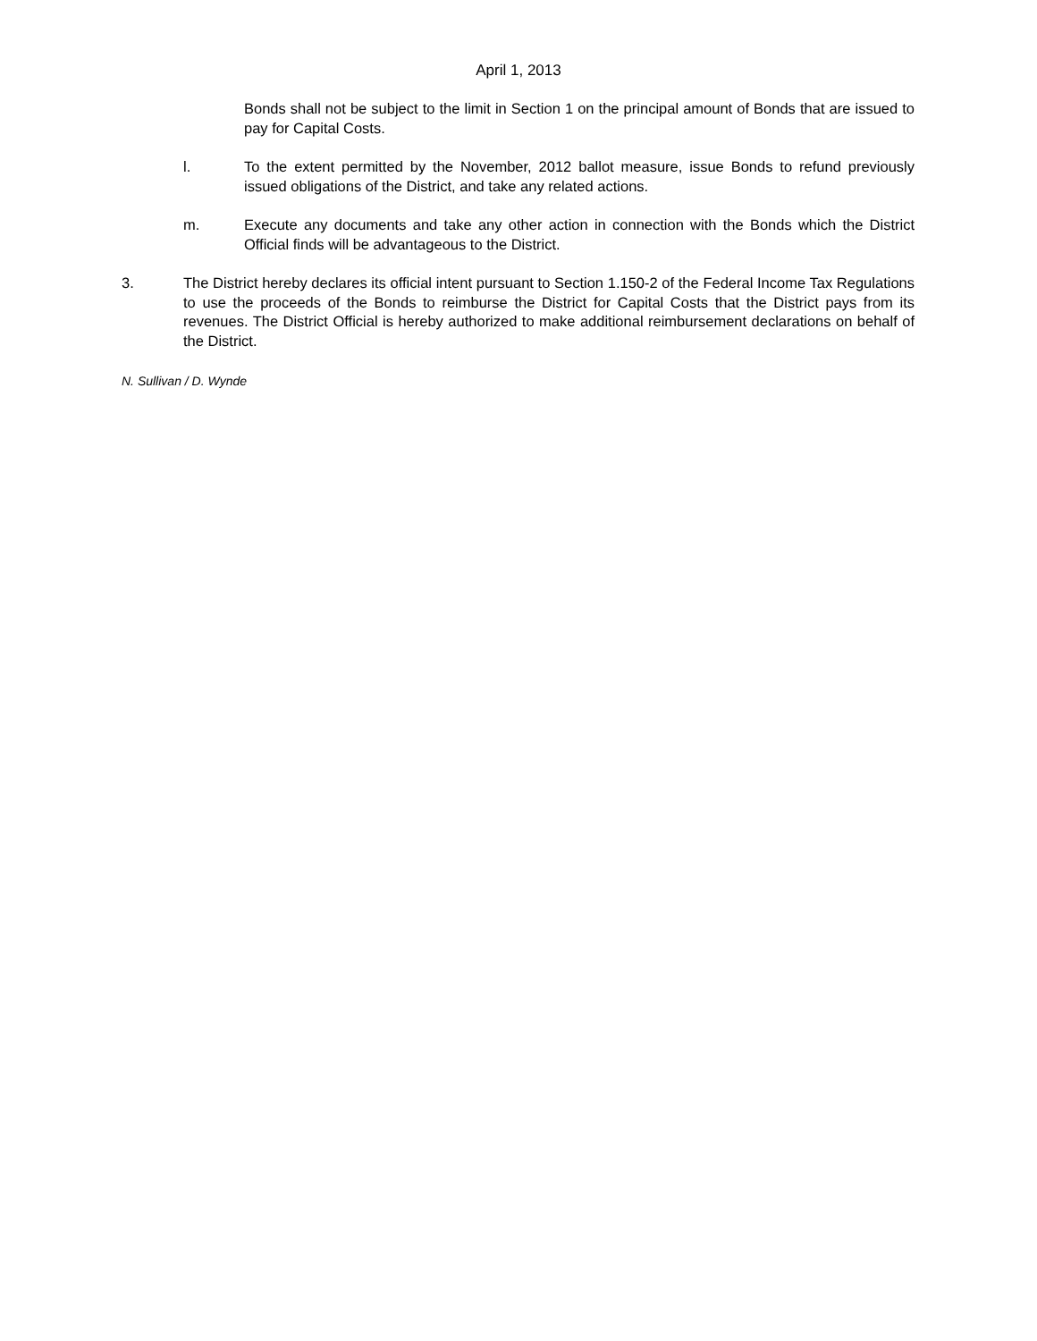April 1, 2013
Bonds shall not be subject to the limit in Section 1 on the principal amount of Bonds that are issued to pay for Capital Costs.
l. To the extent permitted by the November, 2012 ballot measure, issue Bonds to refund previously issued obligations of the District, and take any related actions.
m. Execute any documents and take any other action in connection with the Bonds which the District Official finds will be advantageous to the District.
3. The District hereby declares its official intent pursuant to Section 1.150-2 of the Federal Income Tax Regulations to use the proceeds of the Bonds to reimburse the District for Capital Costs that the District pays from its revenues. The District Official is hereby authorized to make additional reimbursement declarations on behalf of the District.
N. Sullivan / D. Wynde